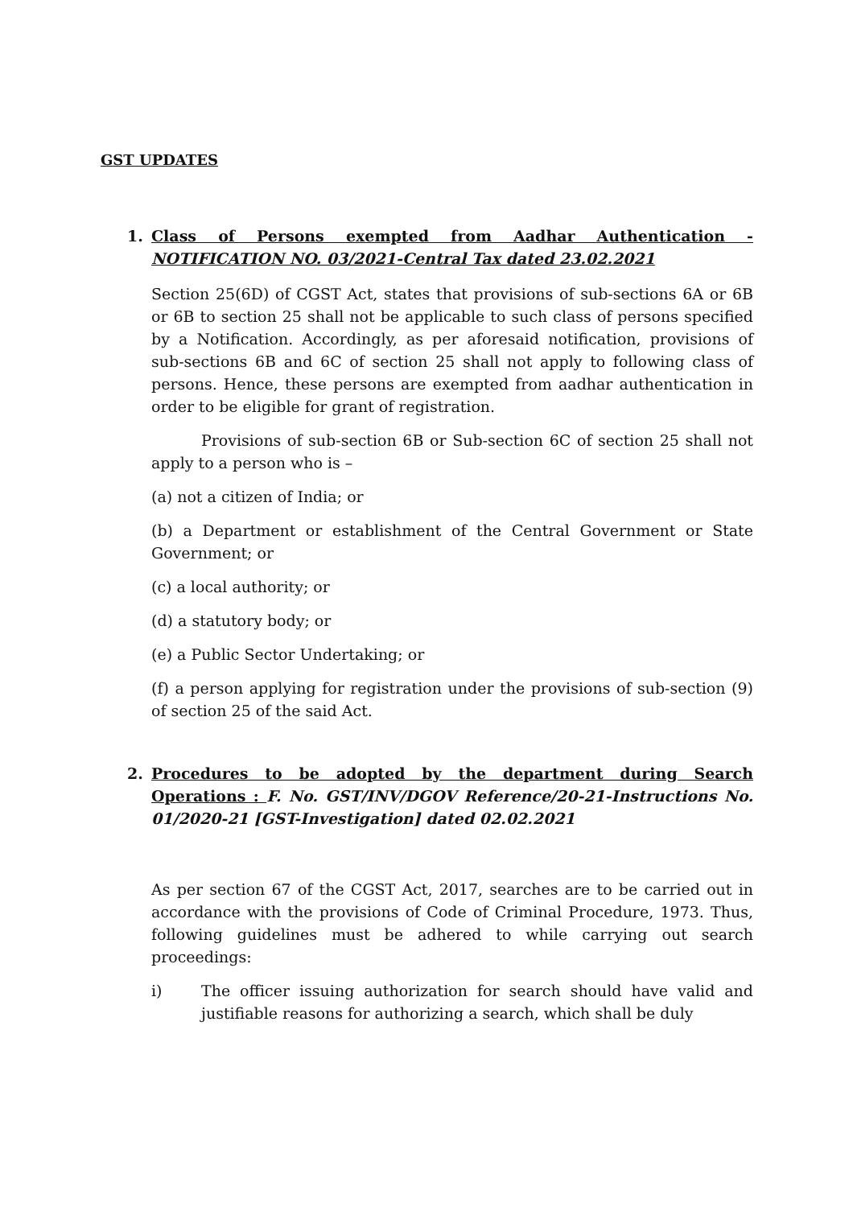GST UPDATES
1. Class of Persons exempted from Aadhar Authentication - NOTIFICATION NO. 03/2021-Central Tax dated 23.02.2021
Section 25(6D) of CGST Act, states that provisions of sub-sections 6A or 6B or 6B to section 25 shall not be applicable to such class of persons specified by a Notification. Accordingly, as per aforesaid notification, provisions of sub-sections 6B and 6C of section 25 shall not apply to following class of persons. Hence, these persons are exempted from aadhar authentication in order to be eligible for grant of registration.
Provisions of sub-section 6B or Sub-section 6C of section 25 shall not apply to a person who is –
(a) not a citizen of India; or
(b) a Department or establishment of the Central Government or State Government; or
(c) a local authority; or
(d) a statutory body; or
(e) a Public Sector Undertaking; or
(f) a person applying for registration under the provisions of sub-section (9) of section 25 of the said Act.
2. Procedures to be adopted by the department during Search Operations : F. No. GST/INV/DGOV Reference/20-21-Instructions No. 01/2020-21 [GST-Investigation] dated 02.02.2021
As per section 67 of the CGST Act, 2017, searches are to be carried out in accordance with the provisions of Code of Criminal Procedure, 1973. Thus, following guidelines must be adhered to while carrying out search proceedings:
i) The officer issuing authorization for search should have valid and justifiable reasons for authorizing a search, which shall be duly